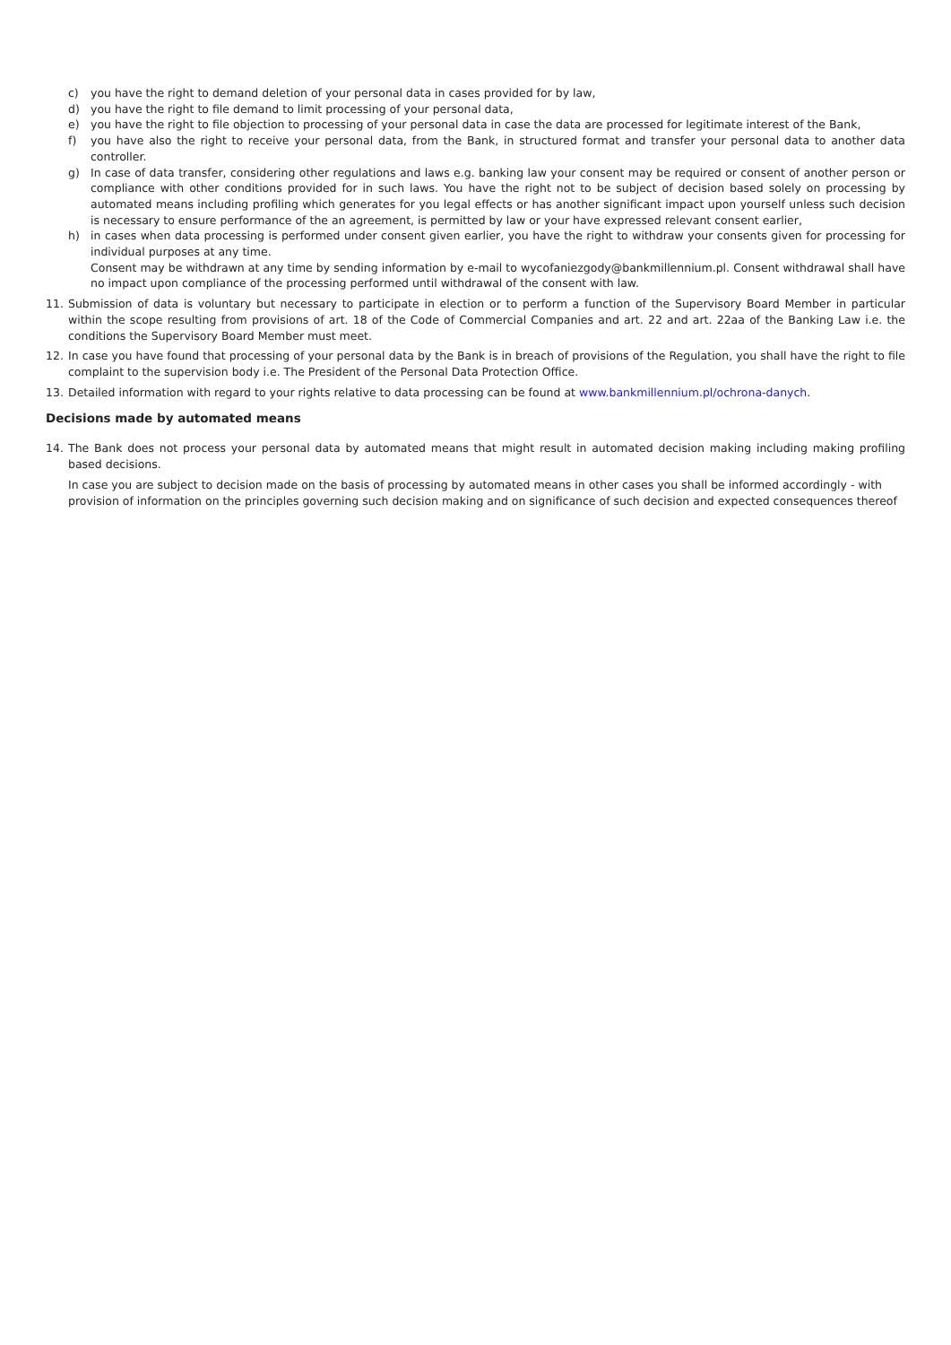c) you have the right to demand deletion of your personal data in cases provided for by law,
d) you have the right to file demand to limit processing of your personal data,
e) you have the right to file objection to processing of your personal data in case the data are processed for legitimate interest of the Bank,
f) you have also the right to receive your personal data, from the Bank, in structured format and transfer your personal data to another data controller.
g) In case of data transfer, considering other regulations and laws e.g. banking law your consent may be required or consent of another person or compliance with other conditions provided for in such laws. You have the right not to be subject of decision based solely on processing by automated means including profiling which generates for you legal effects or has another significant impact upon yourself unless such decision is necessary to ensure performance of the an agreement, is permitted by law or your have expressed relevant consent earlier,
h) in cases when data processing is performed under consent given earlier, you have the right to withdraw your consents given for processing for individual purposes at any time.
Consent may be withdrawn at any time by sending information by e-mail to wycofaniezgody@bankmillennium.pl. Consent withdrawal shall have no impact upon compliance of the processing performed until withdrawal of the consent with law.
11. Submission of data is voluntary but necessary to participate in election or to perform a function of the Supervisory Board Member in particular within the scope resulting from provisions of art. 18 of the Code of Commercial Companies and art. 22 and art. 22aa of the Banking Law i.e. the conditions the Supervisory Board Member must meet.
12. In case you have found that processing of your personal data by the Bank is in breach of provisions of the Regulation, you shall have the right to file complaint to the supervision body i.e. The President of the Personal Data Protection Office.
13. Detailed information with regard to your rights relative to data processing can be found at www.bankmillennium.pl/ochrona-danych.
Decisions made by automated means
14. The Bank does not process your personal data by automated means that might result in automated decision making including making profiling based decisions.
In case you are subject to decision made on the basis of processing by automated means in other cases you shall be informed accordingly - with provision of information on the principles governing such decision making and on significance of such decision and expected consequences thereof